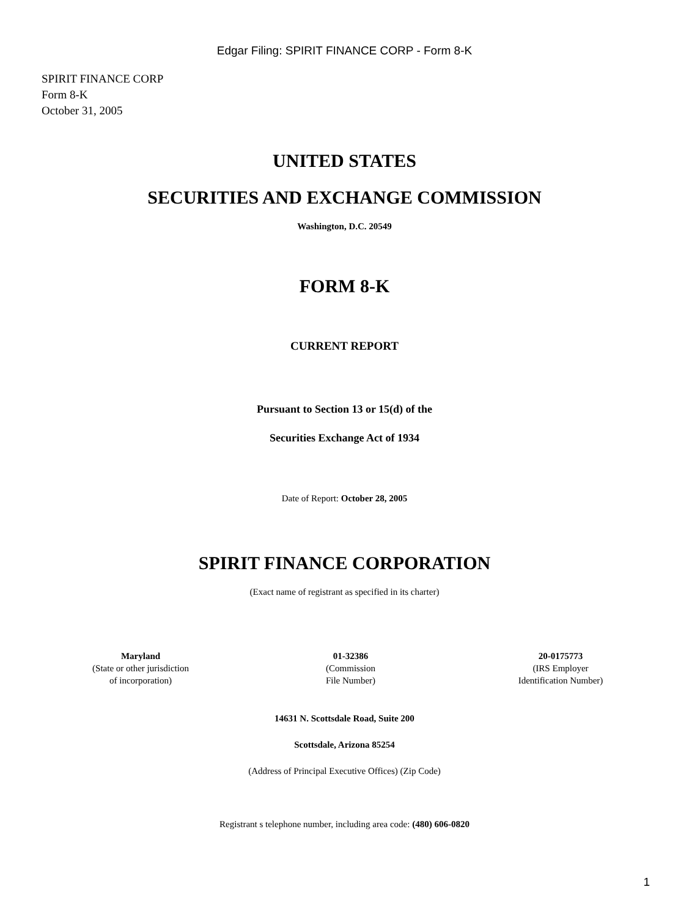Edgar Filing: SPIRIT FINANCE CORP - Form 8-K
SPIRIT FINANCE CORP
Form 8-K
October 31, 2005
UNITED STATES
SECURITIES AND EXCHANGE COMMISSION
Washington, D.C. 20549
FORM 8-K
CURRENT REPORT
Pursuant to Section 13 or 15(d) of the
Securities Exchange Act of 1934
Date of Report: October 28, 2005
SPIRIT FINANCE CORPORATION
(Exact name of registrant as specified in its charter)
Maryland
(State or other jurisdiction
of incorporation)
01-32386
(Commission
File Number)
20-0175773
(IRS Employer
Identification Number)
14631 N. Scottsdale Road, Suite 200
Scottsdale, Arizona 85254
(Address of Principal Executive Offices) (Zip Code)
Registrant s telephone number, including area code: (480) 606-0820
1